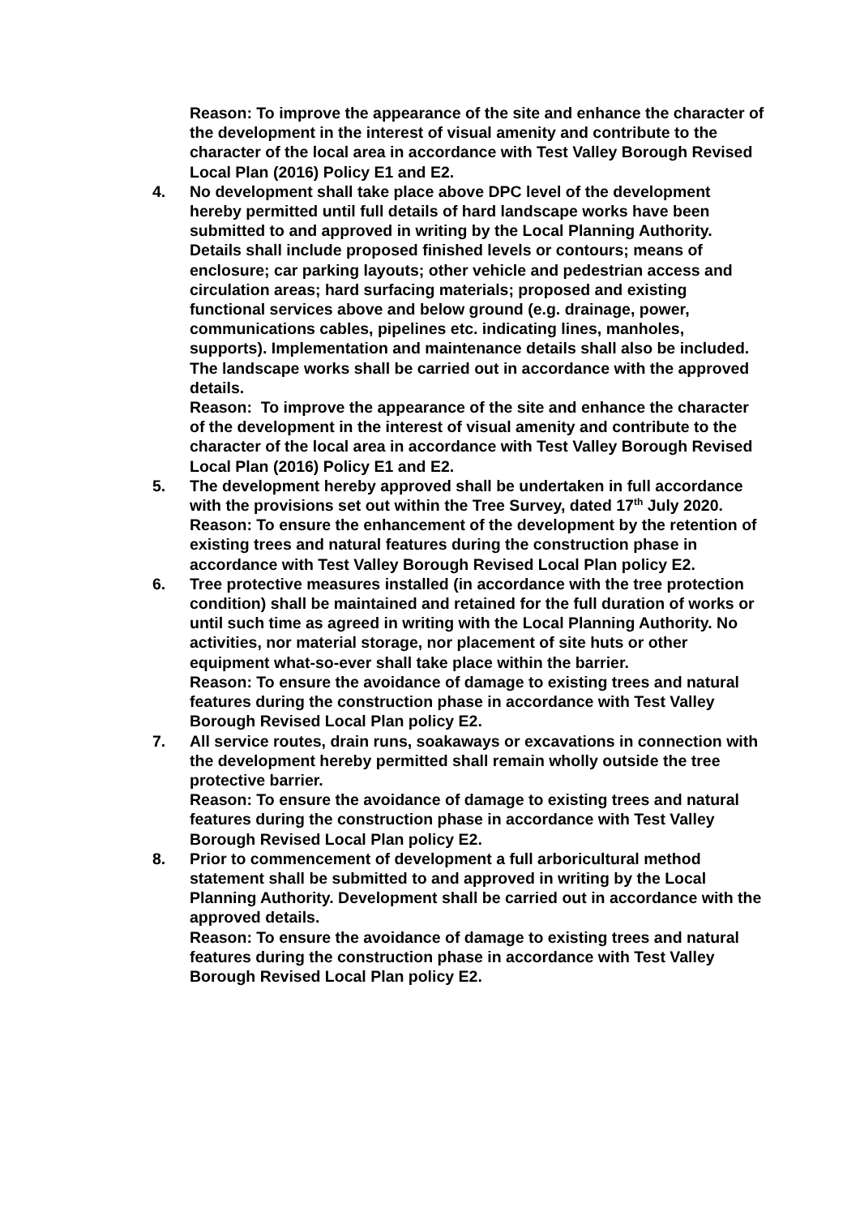Reason: To improve the appearance of the site and enhance the character of the development in the interest of visual amenity and contribute to the character of the local area in accordance with Test Valley Borough Revised Local Plan (2016) Policy E1 and E2.
4. No development shall take place above DPC level of the development hereby permitted until full details of hard landscape works have been submitted to and approved in writing by the Local Planning Authority. Details shall include proposed finished levels or contours; means of enclosure; car parking layouts; other vehicle and pedestrian access and circulation areas; hard surfacing materials; proposed and existing functional services above and below ground (e.g. drainage, power, communications cables, pipelines etc. indicating lines, manholes, supports). Implementation and maintenance details shall also be included. The landscape works shall be carried out in accordance with the approved details.
Reason: To improve the appearance of the site and enhance the character of the development in the interest of visual amenity and contribute to the character of the local area in accordance with Test Valley Borough Revised Local Plan (2016) Policy E1 and E2.
5. The development hereby approved shall be undertaken in full accordance with the provisions set out within the Tree Survey, dated 17<sup>th</sup> July 2020.
Reason: To ensure the enhancement of the development by the retention of existing trees and natural features during the construction phase in accordance with Test Valley Borough Revised Local Plan policy E2.
6. Tree protective measures installed (in accordance with the tree protection condition) shall be maintained and retained for the full duration of works or until such time as agreed in writing with the Local Planning Authority. No activities, nor material storage, nor placement of site huts or other equipment what-so-ever shall take place within the barrier.
Reason: To ensure the avoidance of damage to existing trees and natural features during the construction phase in accordance with Test Valley Borough Revised Local Plan policy E2.
7. All service routes, drain runs, soakaways or excavations in connection with the development hereby permitted shall remain wholly outside the tree protective barrier.
Reason: To ensure the avoidance of damage to existing trees and natural features during the construction phase in accordance with Test Valley Borough Revised Local Plan policy E2.
8. Prior to commencement of development a full arboricultural method statement shall be submitted to and approved in writing by the Local Planning Authority. Development shall be carried out in accordance with the approved details.
Reason: To ensure the avoidance of damage to existing trees and natural features during the construction phase in accordance with Test Valley Borough Revised Local Plan policy E2.